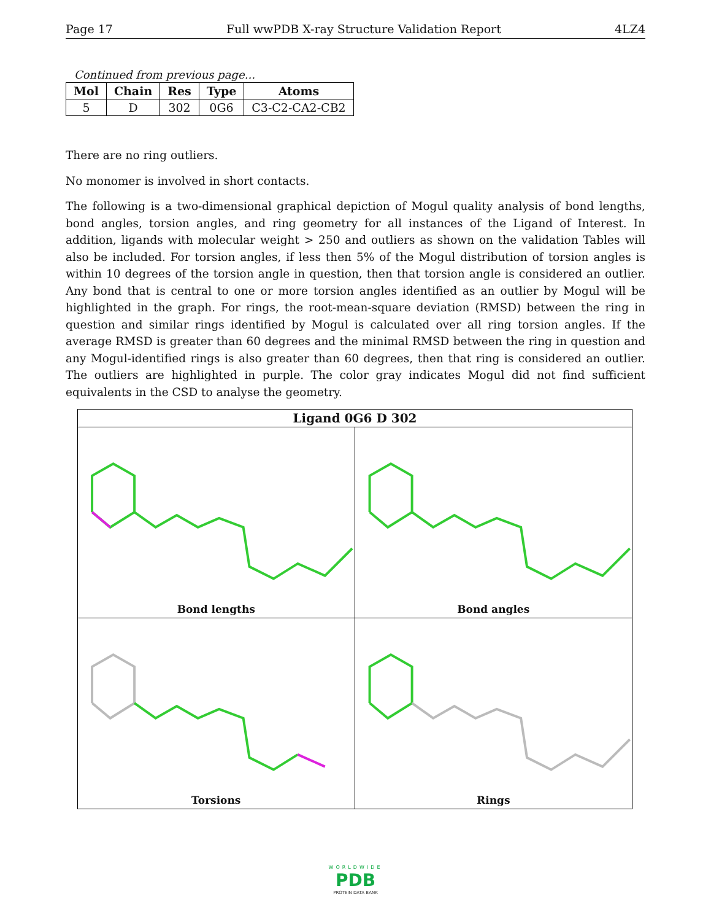Page 17 Full wwPDB X-ray Structure Validation Report 4LZ4
Continued from previous page...
| Mol | Chain | Res | Type | Atoms |
| --- | --- | --- | --- | --- |
| 5 | D | 302 | 0G6 | C3-C2-CA2-CB2 |
There are no ring outliers.
No monomer is involved in short contacts.
The following is a two-dimensional graphical depiction of Mogul quality analysis of bond lengths, bond angles, torsion angles, and ring geometry for all instances of the Ligand of Interest. In addition, ligands with molecular weight > 250 and outliers as shown on the validation Tables will also be included. For torsion angles, if less then 5% of the Mogul distribution of torsion angles is within 10 degrees of the torsion angle in question, then that torsion angle is considered an outlier. Any bond that is central to one or more torsion angles identified as an outlier by Mogul will be highlighted in the graph. For rings, the root-mean-square deviation (RMSD) between the ring in question and similar rings identified by Mogul is calculated over all ring torsion angles. If the average RMSD is greater than 60 degrees and the minimal RMSD between the ring in question and any Mogul-identified rings is also greater than 60 degrees, then that ring is considered an outlier. The outliers are highlighted in purple. The color gray indicates Mogul did not find sufficient equivalents in the CSD to analyse the geometry.
Ligand 0G6 D 302
Bond lengths
Bond angles
Torsions
Rings
WORLDWIDE
PDB
PROTEIN DATA BANK